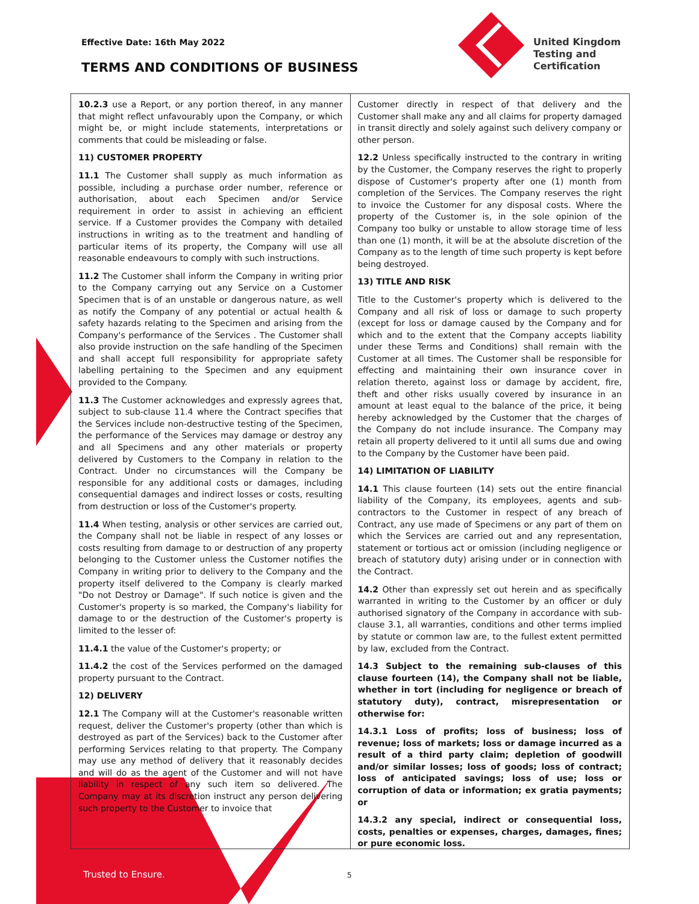Effective Date: 16th May 2022
TERMS AND CONDITIONS OF BUSINESS
United Kingdom
Testing and
Certification
10.2.3 use a Report, or any portion thereof, in any manner that might reflect unfavourably upon the Company, or which might be, or might include statements, interpretations or comments that could be misleading or false.
11) CUSTOMER PROPERTY
11.1 The Customer shall supply as much information as possible, including a purchase order number, reference or authorisation, about each Specimen and/or Service requirement in order to assist in achieving an efficient service. If a Customer provides the Company with detailed instructions in writing as to the treatment and handling of particular items of its property, the Company will use all reasonable endeavours to comply with such instructions.
11.2 The Customer shall inform the Company in writing prior to the Company carrying out any Service on a Customer Specimen that is of an unstable or dangerous nature, as well as notify the Company of any potential or actual health & safety hazards relating to the Specimen and arising from the Company's performance of the Services . The Customer shall also provide instruction on the safe handling of the Specimen and shall accept full responsibility for appropriate safety labelling pertaining to the Specimen and any equipment provided to the Company.
11.3 The Customer acknowledges and expressly agrees that, subject to sub-clause 11.4 where the Contract specifies that the Services include non-destructive testing of the Specimen, the performance of the Services may damage or destroy any and all Specimens and any other materials or property delivered by Customers to the Company in relation to the Contract. Under no circumstances will the Company be responsible for any additional costs or damages, including consequential damages and indirect losses or costs, resulting from destruction or loss of the Customer's property.
11.4 When testing, analysis or other services are carried out, the Company shall not be liable in respect of any losses or costs resulting from damage to or destruction of any property belonging to the Customer unless the Customer notifies the Company in writing prior to delivery to the Company and the property itself delivered to the Company is clearly marked "Do not Destroy or Damage". If such notice is given and the Customer's property is so marked, the Company's liability for damage to or the destruction of the Customer's property is limited to the lesser of:
11.4.1 the value of the Customer's property; or
11.4.2 the cost of the Services performed on the damaged property pursuant to the Contract.
12) DELIVERY
12.1 The Company will at the Customer's reasonable written request, deliver the Customer's property (other than which is destroyed as part of the Services) back to the Customer after performing Services relating to that property. The Company may use any method of delivery that it reasonably decides and will do as the agent of the Customer and will not have liability in respect of any such item so delivered. The Company may at its discretion instruct any person delivering such property to the Customer to invoice that
Customer directly in respect of that delivery and the Customer shall make any and all claims for property damaged in transit directly and solely against such delivery company or other person.
12.2 Unless specifically instructed to the contrary in writing by the Customer, the Company reserves the right to properly dispose of Customer's property after one (1) month from completion of the Services. The Company reserves the right to invoice the Customer for any disposal costs. Where the property of the Customer is, in the sole opinion of the Company too bulky or unstable to allow storage time of less than one (1) month, it will be at the absolute discretion of the Company as to the length of time such property is kept before being destroyed.
13) TITLE AND RISK
Title to the Customer's property which is delivered to the Company and all risk of loss or damage to such property (except for loss or damage caused by the Company and for which and to the extent that the Company accepts liability under these Terms and Conditions) shall remain with the Customer at all times. The Customer shall be responsible for effecting and maintaining their own insurance cover in relation thereto, against loss or damage by accident, fire, theft and other risks usually covered by insurance in an amount at least equal to the balance of the price, it being hereby acknowledged by the Customer that the charges of the Company do not include insurance. The Company may retain all property delivered to it until all sums due and owing to the Company by the Customer have been paid.
14) LIMITATION OF LIABILITY
14.1 This clause fourteen (14) sets out the entire financial liability of the Company, its employees, agents and sub-contractors to the Customer in respect of any breach of Contract, any use made of Specimens or any part of them on which the Services are carried out and any representation, statement or tortious act or omission (including negligence or breach of statutory duty) arising under or in connection with the Contract.
14.2 Other than expressly set out herein and as specifically warranted in writing to the Customer by an officer or duly authorised signatory of the Company in accordance with sub-clause 3.1, all warranties, conditions and other terms implied by statute or common law are, to the fullest extent permitted by law, excluded from the Contract.
14.3 Subject to the remaining sub-clauses of this clause fourteen (14), the Company shall not be liable, whether in tort (including for negligence or breach of statutory duty), contract, misrepresentation or otherwise for:
14.3.1 Loss of profits; loss of business; loss of revenue; loss of markets; loss or damage incurred as a result of a third party claim; depletion of goodwill and/or similar losses; loss of goods; loss of contract; loss of anticipated savings; loss of use; loss or corruption of data or information; ex gratia payments; or
14.3.2 any special, indirect or consequential loss, costs, penalties or expenses, charges, damages, fines; or pure economic loss.
Trusted to Ensure. 5